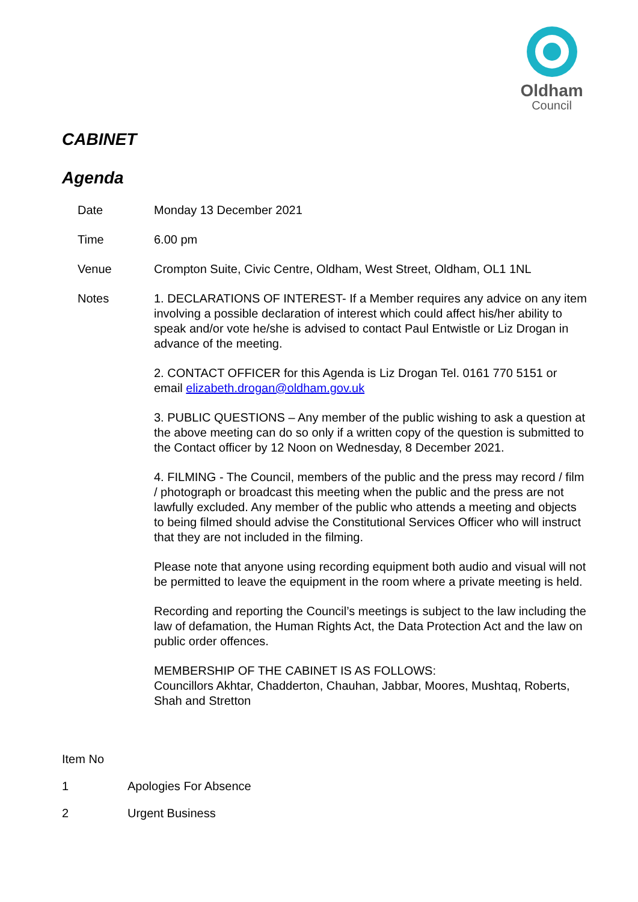Oldham
Council
CABINET
Agenda
Date Monday 13 December 2021
Time 6.00 pm
Venue Crompton Suite, Civic Centre, Oldham, West Street, Oldham, OL1 1NL
Notes 1. DECLARATIONS OF INTEREST- If a Member requires any advice on any item involving a possible declaration of interest which could affect his/her ability to speak and/or vote he/she is advised to contact Paul Entwistle or Liz Drogan in advance of the meeting.
2. CONTACT OFFICER for this Agenda is Liz Drogan Tel. 0161 770 5151 or email elizabeth.drogan@oldham.gov.uk
3. PUBLIC QUESTIONS – Any member of the public wishing to ask a question at the above meeting can do so only if a written copy of the question is submitted to the Contact officer by 12 Noon on Wednesday, 8 December 2021.
4. FILMING - The Council, members of the public and the press may record / film / photograph or broadcast this meeting when the public and the press are not lawfully excluded. Any member of the public who attends a meeting and objects to being filmed should advise the Constitutional Services Officer who will instruct that they are not included in the filming.
Please note that anyone using recording equipment both audio and visual will not be permitted to leave the equipment in the room where a private meeting is held.
Recording and reporting the Council’s meetings is subject to the law including the law of defamation, the Human Rights Act, the Data Protection Act and the law on public order offences.
MEMBERSHIP OF THE CABINET IS AS FOLLOWS:
Councillors Akhtar, Chadderton, Chauhan, Jabbar, Moores, Mushtaq, Roberts, Shah and Stretton
Item No
1 Apologies For Absence
2 Urgent Business